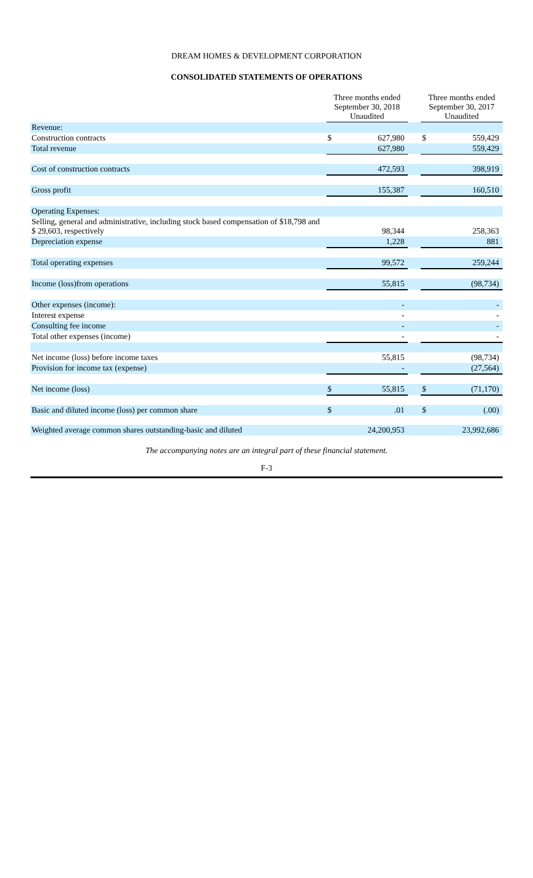DREAM HOMES & DEVELOPMENT CORPORATION
CONSOLIDATED STATEMENTS OF OPERATIONS
| | Three months ended September 30, 2018 Unaudited | | | Three months ended September 30, 2017 Unaudited | |
| --- | --- | --- | --- | --- | --- |
| Revenue: | | | | | |
| Construction contracts | $ | 627,980 | | $ | 559,429 |
| Total revenue | | 627,980 | | | 559,429 |
| Cost of construction contracts | | 472,593 | | | 398,919 |
| Gross profit | | 155,387 | | | 160,510 |
| Operating Expenses: | | | | | |
| Selling, general and administrative, including stock based compensation of $18,798 and $ 29,603, respectively | | 98,344 | | | 258,363 |
| Depreciation expense | | 1,228 | | | 881 |
| Total operating expenses | | 99,572 | | | 259,244 |
| Income (loss)from operations | | 55,815 | | | (98,734) |
| Other expenses (income): | | - | | | - |
| Interest expense | | - | | | - |
| Consulting fee income | | - | | | - |
| Total other expenses (income) | | - | | | - |
| Net income (loss) before income taxes | | 55,815 | | | (98,734) |
| Provision for income tax (expense) | | - | | | (27,564) |
| Net income (loss) | $ | 55,815 | | $ | (71,170) |
| Basic and diluted income (loss) per common share | $ | .01 | | $ | (.00) |
| Weighted average common shares outstanding-basic and diluted | | 24,200,953 | | | 23,992,686 |
The accompanying notes are an integral part of these financial statement.
F-3